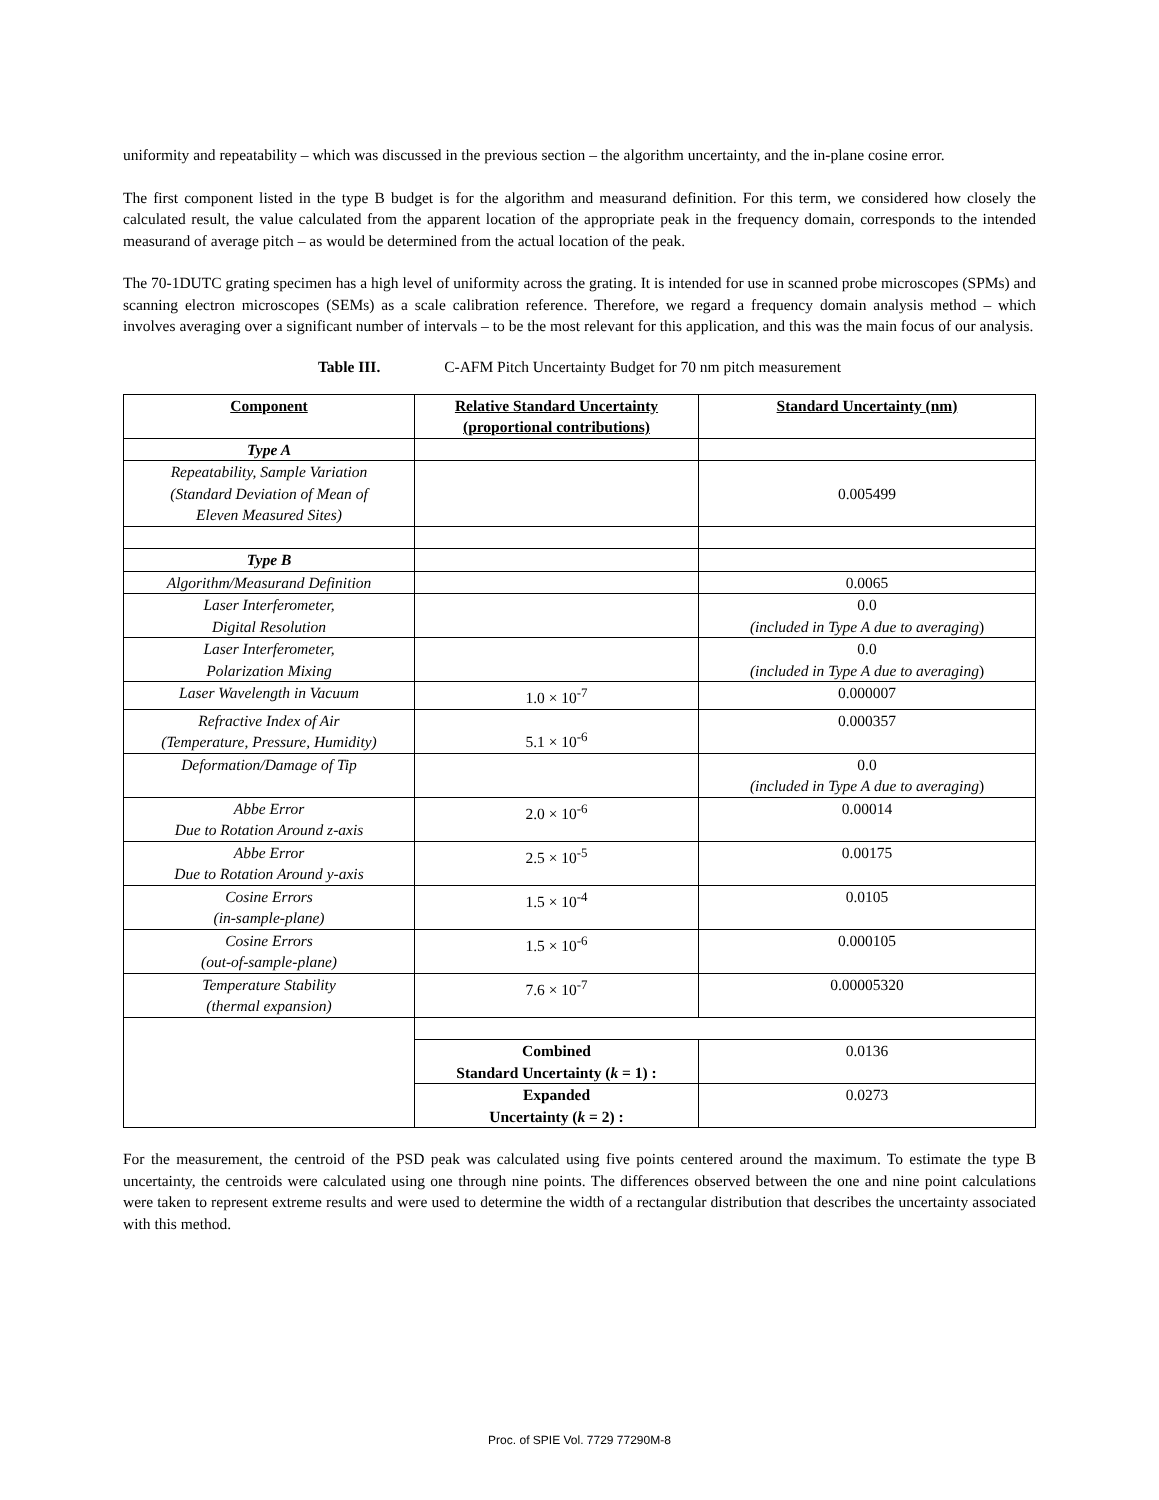uniformity and repeatability – which was discussed in the previous section – the algorithm uncertainty, and the in-plane cosine error.
The first component listed in the type B budget is for the algorithm and measurand definition. For this term, we considered how closely the calculated result, the value calculated from the apparent location of the appropriate peak in the frequency domain, corresponds to the intended measurand of average pitch – as would be determined from the actual location of the peak.
The 70-1DUTC grating specimen has a high level of uniformity across the grating. It is intended for use in scanned probe microscopes (SPMs) and scanning electron microscopes (SEMs) as a scale calibration reference. Therefore, we regard a frequency domain analysis method – which involves averaging over a significant number of intervals – to be the most relevant for this application, and this was the main focus of our analysis.
Table III. C-AFM Pitch Uncertainty Budget for 70 nm pitch measurement
| Component | Relative Standard Uncertainty (proportional contributions) | Standard Uncertainty (nm) |
| --- | --- | --- |
| Type A | | |
| Repeatability, Sample Variation (Standard Deviation of Mean of Eleven Measured Sites) | | 0.005499 |
| Type B | | |
| Algorithm/Measurand Definition | | 0.0065 |
| Laser Interferometer, Digital Resolution | | 0.0 (included in Type A due to averaging ) |
| Laser Interferometer, Polarization Mixing | | 0.0 (included in Type A due to averaging ) |
| Laser Wavelength in Vacuum | 1.0 × 10<sup>-7</sup> | 0.000007 |
| Refractive Index of Air (Temperature, Pressure, Humidity) | 5.1 × 10<sup>-6</sup> | 0.000357 |
| Deformation/Damage of Tip | | 0.0 (included in Type A due to averaging ) |
| Abbe Error Due to Rotation Around z-axis | 2.0 × 10<sup>-6</sup> | 0.00014 |
| Abbe Error Due to Rotation Around y-axis | 2.5 × 10<sup>-5</sup> | 0.00175 |
| Cosine Errors (in-sample-plane) | 1.5 × 10<sup>-4</sup> | 0.0105 |
| Cosine Errors (out-of-sample-plane) | 1.5 × 10<sup>-6</sup> | 0.000105 |
| Temperature Stability (thermal expansion) | 7.6 × 10<sup>-7</sup> | 0.00005320 |
| | Combined Standard Uncertainty ( k = 1) : | 0.0136 |
| | Expanded Uncertainty ( k = 2) : | 0.0273 |
For the measurement, the centroid of the PSD peak was calculated using five points centered around the maximum. To estimate the type B uncertainty, the centroids were calculated using one through nine points. The differences observed between the one and nine point calculations were taken to represent extreme results and were used to determine the width of a rectangular distribution that describes the uncertainty associated with this method.
Proc. of SPIE Vol. 7729 77290M-8